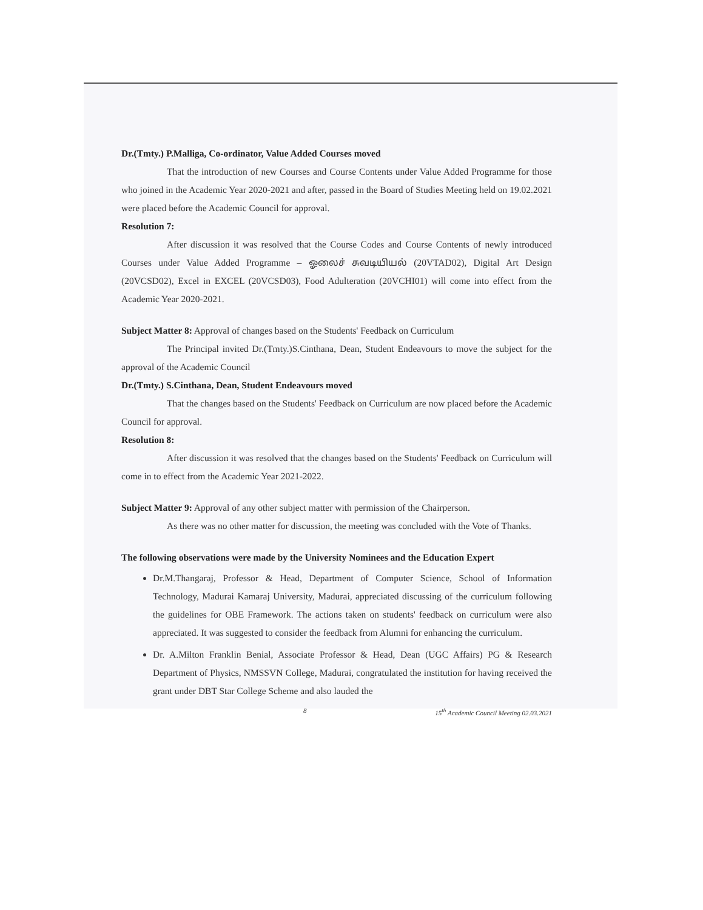Dr.(Tmty.) P.Malliga, Co-ordinator, Value Added Courses moved
That the introduction of new Courses and Course Contents under Value Added Programme for those who joined in the Academic Year 2020-2021 and after, passed in the Board of Studies Meeting held on 19.02.2021 were placed before the Academic Council for approval.
Resolution 7:
After discussion it was resolved that the Course Codes and Course Contents of newly introduced Courses under Value Added Programme – ஓலைச் சுவடியியல் (20VTAD02), Digital Art Design (20VCSD02), Excel in EXCEL (20VCSD03), Food Adulteration (20VCHI01) will come into effect from the Academic Year 2020-2021.
Subject Matter 8: Approval of changes based on the Students' Feedback on Curriculum
The Principal invited Dr.(Tmty.)S.Cinthana, Dean, Student Endeavours to move the subject for the approval of the Academic Council
Dr.(Tmty.) S.Cinthana, Dean, Student Endeavours moved
That the changes based on the Students' Feedback on Curriculum are now placed before the Academic Council for approval.
Resolution 8:
After discussion it was resolved that the changes based on the Students' Feedback on Curriculum will come in to effect from the Academic Year 2021-2022.
Subject Matter 9: Approval of any other subject matter with permission of the Chairperson.
As there was no other matter for discussion, the meeting was concluded with the Vote of Thanks.
The following observations were made by the University Nominees and the Education Expert
Dr.M.Thangaraj, Professor & Head, Department of Computer Science, School of Information Technology, Madurai Kamaraj University, Madurai, appreciated discussing of the curriculum following the guidelines for OBE Framework. The actions taken on students' feedback on curriculum were also appreciated. It was suggested to consider the feedback from Alumni for enhancing the curriculum.
Dr. A.Milton Franklin Benial, Associate Professor & Head, Dean (UGC Affairs) PG & Research Department of Physics, NMSSVN College, Madurai, congratulated the institution for having received the grant under DBT Star College Scheme and also lauded the
8 15<sup>th</sup> Academic Council Meeting 02.03.2021